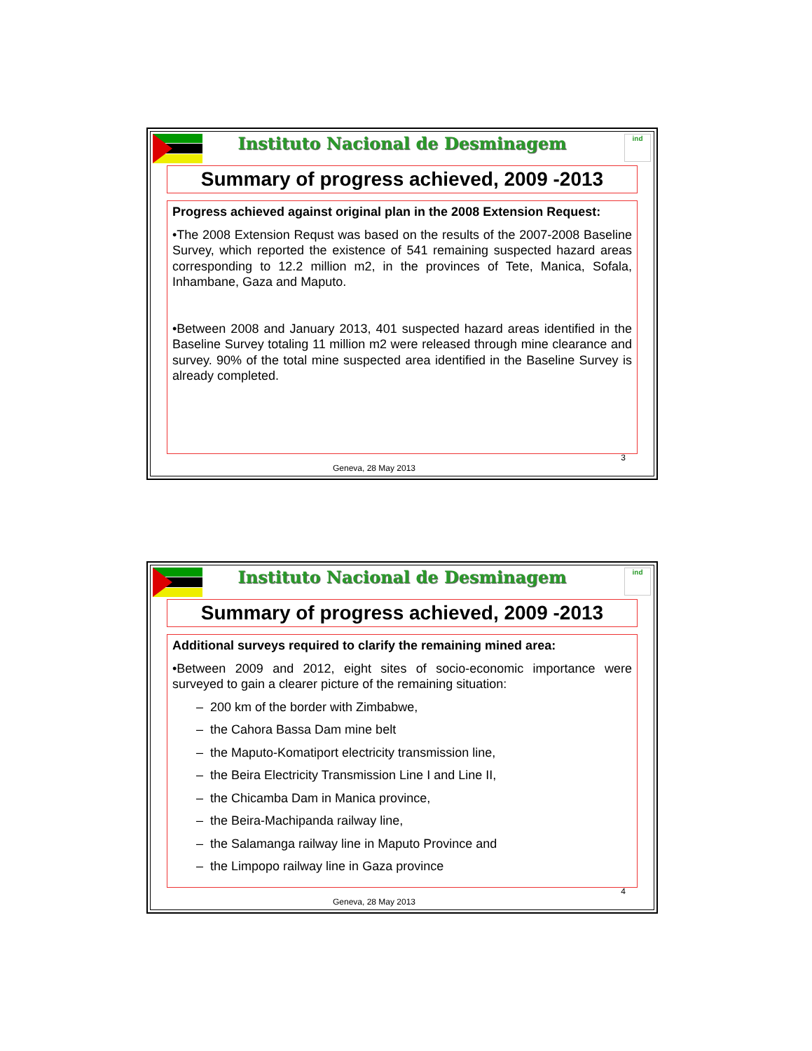Instituto Nacional de Desminagem
ind
Summary of progress achieved, 2009 -2013
Progress achieved against original plan in the 2008 Extension Request:
•The 2008 Extension Requst was based on the results of the 2007-2008 Baseline Survey, which reported the existence of 541 remaining suspected hazard areas corresponding to 12.2 million m2, in the provinces of Tete, Manica, Sofala, Inhambane, Gaza and Maputo.
•Between 2008 and January 2013, 401 suspected hazard areas identified in the Baseline Survey totaling 11 million m2 were released through mine clearance and survey. 90% of the total mine suspected area identified in the Baseline Survey is already completed.
3
Geneva, 28 May 2013
Instituto Nacional de Desminagem
ind
Summary of progress achieved, 2009 -2013
Additional surveys required to clarify the remaining mined area:
•Between 2009 and 2012, eight sites of socio-economic importance were surveyed to gain a clearer picture of the remaining situation:
– 200 km of the border with Zimbabwe,
– the Cahora Bassa Dam mine belt
– the Maputo-Komatiport electricity transmission line,
– the Beira Electricity Transmission Line I and Line II,
– the Chicamba Dam in Manica province,
– the Beira-Machipanda railway line,
– the Salamanga railway line in Maputo Province and
– the Limpopo railway line in Gaza province
4
Geneva, 28 May 2013